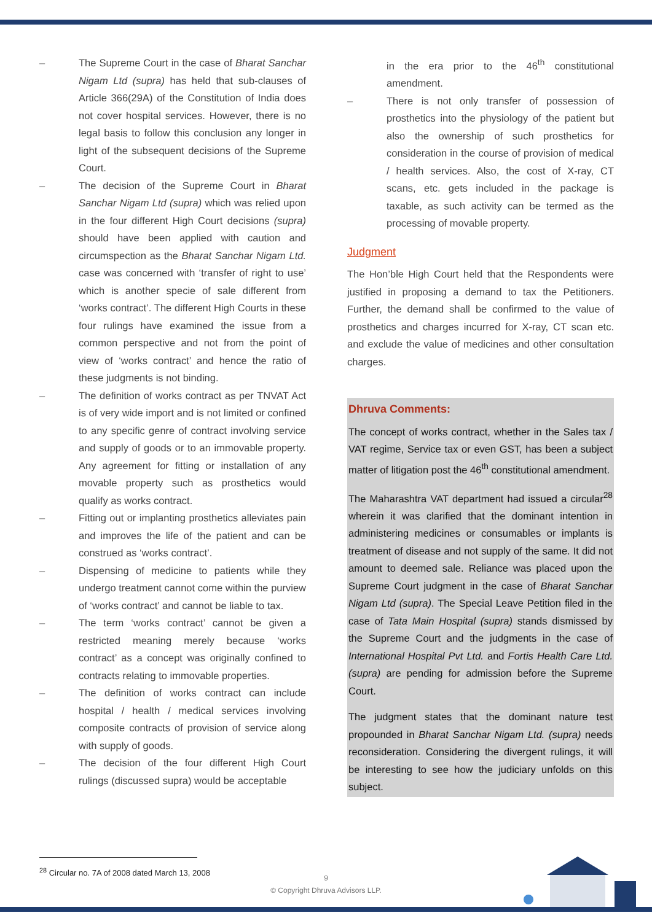– The Supreme Court in the case of Bharat Sanchar Nigam Ltd (supra) has held that sub-clauses of Article 366(29A) of the Constitution of India does not cover hospital services. However, there is no legal basis to follow this conclusion any longer in light of the subsequent decisions of the Supreme Court.
– The decision of the Supreme Court in Bharat Sanchar Nigam Ltd (supra) which was relied upon in the four different High Court decisions (supra) should have been applied with caution and circumspection as the Bharat Sanchar Nigam Ltd. case was concerned with ‘transfer of right to use’ which is another specie of sale different from ‘works contract’. The different High Courts in these four rulings have examined the issue from a common perspective and not from the point of view of ‘works contract’ and hence the ratio of these judgments is not binding.
– The definition of works contract as per TNVAT Act is of very wide import and is not limited or confined to any specific genre of contract involving service and supply of goods or to an immovable property. Any agreement for fitting or installation of any movable property such as prosthetics would qualify as works contract.
– Fitting out or implanting prosthetics alleviates pain and improves the life of the patient and can be construed as ‘works contract’.
– Dispensing of medicine to patients while they undergo treatment cannot come within the purview of ‘works contract’ and cannot be liable to tax.
– The term ‘works contract’ cannot be given a restricted meaning merely because ‘works contract’ as a concept was originally confined to contracts relating to immovable properties.
– The definition of works contract can include hospital / health / medical services involving composite contracts of provision of service along with supply of goods.
– The decision of the four different High Court rulings (discussed supra) would be acceptable
in the era prior to the 46<sup>th</sup> constitutional amendment.
– There is not only transfer of possession of prosthetics into the physiology of the patient but also the ownership of such prosthetics for consideration in the course of provision of medical / health services. Also, the cost of X-ray, CT scans, etc. gets included in the package is taxable, as such activity can be termed as the processing of movable property.
Judgment
The Hon’ble High Court held that the Respondents were justified in proposing a demand to tax the Petitioners. Further, the demand shall be confirmed to the value of prosthetics and charges incurred for X-ray, CT scan etc. and exclude the value of medicines and other consultation charges.
Dhruva Comments:
The concept of works contract, whether in the Sales tax / VAT regime, Service tax or even GST, has been a subject matter of litigation post the 46<sup>th</sup> constitutional amendment.
The Maharashtra VAT department had issued a circular<sup>28</sup> wherein it was clarified that the dominant intention in administering medicines or consumables or implants is treatment of disease and not supply of the same. It did not amount to deemed sale. Reliance was placed upon the Supreme Court judgment in the case of Bharat Sanchar Nigam Ltd (supra). The Special Leave Petition filed in the case of Tata Main Hospital (supra) stands dismissed by the Supreme Court and the judgments in the case of International Hospital Pvt Ltd. and Fortis Health Care Ltd. (supra) are pending for admission before the Supreme Court.
The judgment states that the dominant nature test propounded in Bharat Sanchar Nigam Ltd. (supra) needs reconsideration. Considering the divergent rulings, it will be interesting to see how the judiciary unfolds on this subject.
<sup>28</sup> Circular no. 7A of 2008 dated March 13, 2008
9
© Copyright Dhruva Advisors LLP.